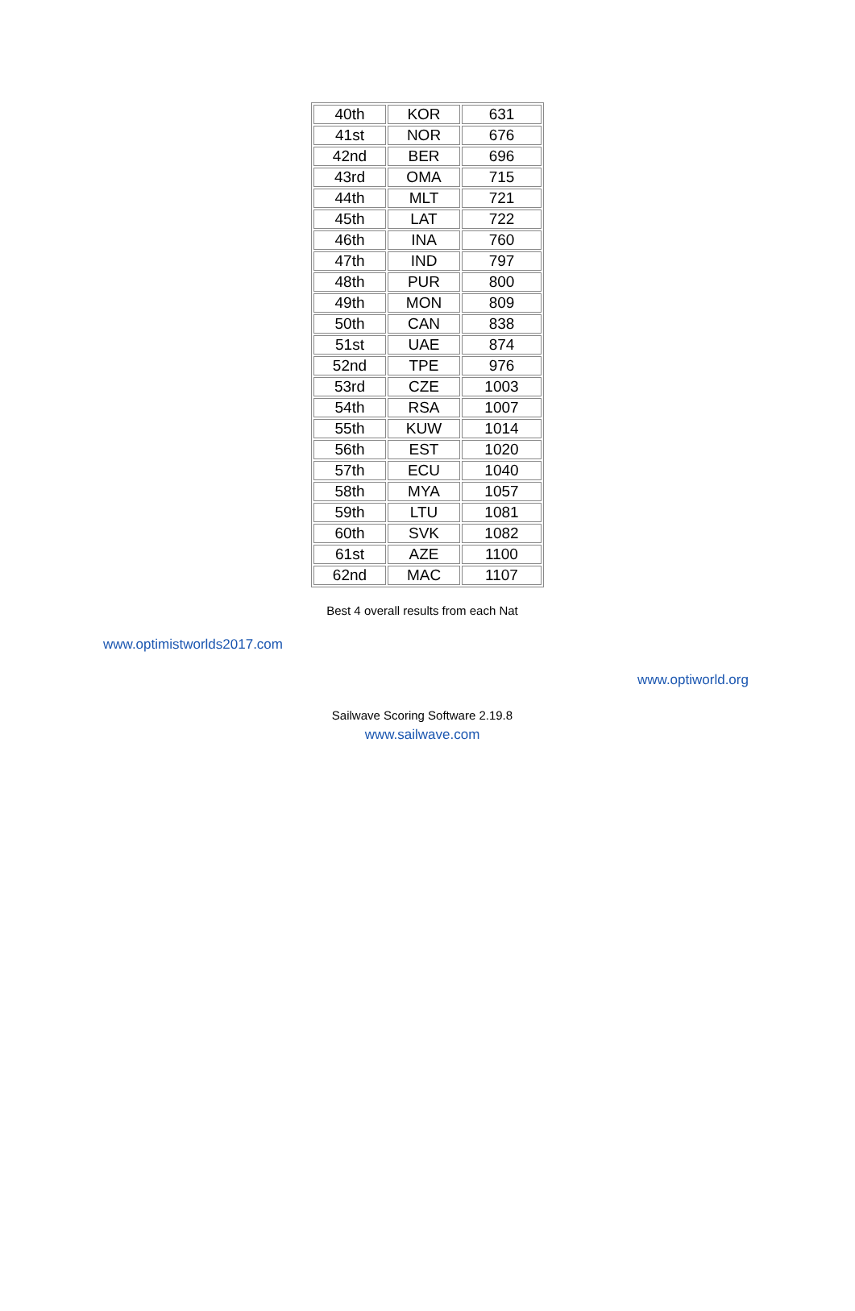| 40th | KOR | 631 |
| 41st | NOR | 676 |
| 42nd | BER | 696 |
| 43rd | OMA | 715 |
| 44th | MLT | 721 |
| 45th | LAT | 722 |
| 46th | INA | 760 |
| 47th | IND | 797 |
| 48th | PUR | 800 |
| 49th | MON | 809 |
| 50th | CAN | 838 |
| 51st | UAE | 874 |
| 52nd | TPE | 976 |
| 53rd | CZE | 1003 |
| 54th | RSA | 1007 |
| 55th | KUW | 1014 |
| 56th | EST | 1020 |
| 57th | ECU | 1040 |
| 58th | MYA | 1057 |
| 59th | LTU | 1081 |
| 60th | SVK | 1082 |
| 61st | AZE | 1100 |
| 62nd | MAC | 1107 |
Best 4 overall results from each Nat
www.optimistworlds2017.com
www.optiworld.org
Sailwave Scoring Software 2.19.8
www.sailwave.com